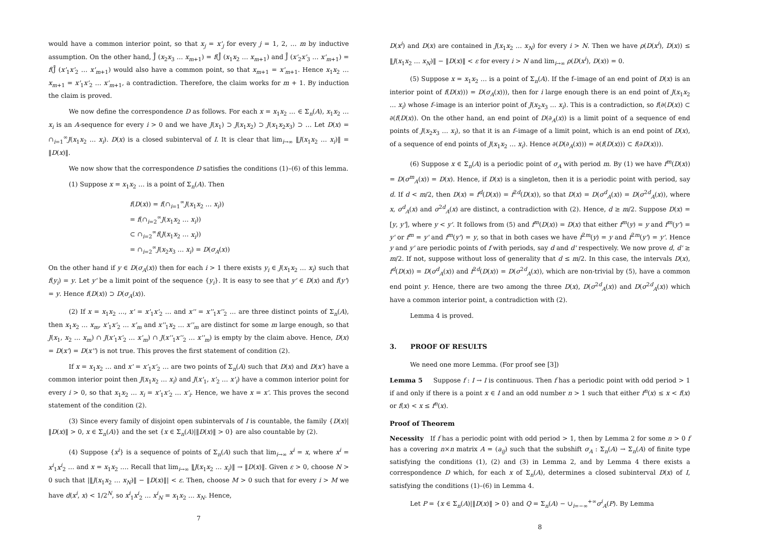would have a common interior point, so that x<sub>j</sub> = x'<sub>j</sub> for every j = 1, 2, … m by inductive assumption. On the other hand, J̊ (x<sub>2</sub>x<sub>3</sub> … x<sub>m+1</sub>) = f(J̊ (x<sub>1</sub>x<sub>2</sub> … x<sub>m+1</sub>) and J̊ (x'<sub>2</sub>x'<sub>3</sub> … x'<sub>m+1</sub>) = f(J̊ (x'<sub>1</sub>x'<sub>2</sub> … x'<sub>m+1</sub>) would also have a common point, so that x<sub>m+1</sub> = x'<sub>m+1</sub>. Hence x<sub>1</sub>x<sub>2</sub> … x<sub>m+1</sub> = x'<sub>1</sub>x'<sub>2</sub> … x'<sub>m+1</sub>, a contradiction. Therefore, the claim works for m + 1. By induction the claim is proved.
We now define the correspondence D as follows. For each x = x<sub>1</sub>x<sub>2</sub> … ∈ Σ<sub>n</sub>(A), x<sub>1</sub>x<sub>2</sub> … x<sub>i</sub> is an A-sequence for every i > 0 and we have J(x<sub>1</sub>) ⊃ J(x<sub>1</sub>x<sub>2</sub>) ⊃ J(x<sub>1</sub>x<sub>2</sub>x<sub>3</sub>) ⊃ … Let D(x) = ∩<sub>i=1</sub><sup>∞</sup>J(x<sub>1</sub>x<sub>2</sub> … x<sub>i</sub>). D(x) is a closed subinterval of I. It is clear that lim<sub>i→∞</sub> ‖J(x<sub>1</sub>x<sub>2</sub> … x<sub>i</sub>)‖ = ‖D(x)‖.
We now show that the correspondence D satisfies the conditions (1)–(6) of this lemma.
(1) Suppose x = x<sub>1</sub>x<sub>2</sub> … is a point of Σ<sub>n</sub>(A). Then
f(D(x)) = f(∩<sub>i=1</sub><sup>∞</sup>J(x<sub>1</sub>x<sub>2</sub> … x<sub>i</sub>))
= f(∩<sub>i=2</sub><sup>∞</sup>J(x<sub>1</sub>x<sub>2</sub> … x<sub>i</sub>))
⊂ ∩<sub>i=2</sub><sup>∞</sup>f(J(x<sub>1</sub>x<sub>2</sub> … x<sub>i</sub>))
= ∩<sub>i=2</sub><sup>∞</sup>J(x<sub>2</sub>x<sub>3</sub> … x<sub>i</sub>) = D(σ<sub>A</sub>(x))
On the other hand if y ∈ D(σ<sub>A</sub>(x)) then for each i > 1 there exists y<sub>i</sub> ∈ J(x<sub>1</sub>x<sub>2</sub> … x<sub>i</sub>) such that f(y<sub>i</sub>) = y. Let y' be a limit point of the sequence {y<sub>i</sub>}. It is easy to see that y' ∈ D(x) and f(y') = y. Hence f(D(x)) ⊃ D(σ<sub>A</sub>(x)).
(2) If x = x<sub>1</sub>x<sub>2</sub> …, x' = x'<sub>1</sub>x'<sub>2</sub> … and x'' = x''<sub>1</sub>x''<sub>2</sub> … are three distinct points of Σ<sub>n</sub>(A), then x<sub>1</sub>x<sub>2</sub> … x<sub>m</sub>, x'<sub>1</sub>x'<sub>2</sub> … x'<sub>m</sub> and x''<sub>1</sub>x<sub>2</sub> … x''<sub>m</sub> are distinct for some m large enough, so that J(x<sub>1</sub>, x<sub>2</sub> … x<sub>m</sub>) ∩ J(x'<sub>1</sub>x'<sub>2</sub> … x'<sub>m</sub>) ∩ J(x''<sub>1</sub>x''<sub>2</sub> … x''<sub>m</sub>) is empty by the claim above. Hence, D(x) = D(x') = D(x'') is not true. This proves the first statement of condition (2).
If x = x<sub>1</sub>x<sub>2</sub> … and x' = x'<sub>1</sub>x'<sub>2</sub> … are two points of Σ<sub>n</sub>(A) such that D(x) and D(x') have a common interior point then J(x<sub>1</sub>x<sub>2</sub> … x<sub>i</sub>) and J(x'<sub>1</sub>, x'<sub>2</sub> … x'<sub>i</sub>) have a common interior point for every i > 0, so that x<sub>1</sub>x<sub>2</sub> … x<sub>i</sub> = x'<sub>1</sub>x'<sub>2</sub> … x'<sub>i</sub>. Hence, we have x = x'. This proves the second statement of the condition (2).
(3) Since every family of disjoint open subintervals of I is countable, the family {D(x)|‖D(x)‖ > 0, x ∈ Σ<sub>n</sub>(A)} and the set {x ∈ Σ<sub>n</sub>(A)|‖D(x)‖ > 0} are also countable by (2).
(4) Suppose {x<sup>i</sup>} is a sequence of points of Σ<sub>n</sub>(A) such that lim<sub>i→∞</sub> x<sup>i</sup> = x, where x<sup>i</sup> = x<sup>i</sup><sub>1</sub>x<sup>i</sup><sub>2</sub> … and x = x<sub>1</sub>x<sub>2</sub> …. Recall that lim<sub>i→∞</sub> ‖J(x<sub>1</sub>x<sub>2</sub> … x<sub>i</sub>)‖ → ‖D(x)‖. Given ε > 0, choose N > 0 such that |‖J(x<sub>1</sub>x<sub>2</sub> … x<sub>N</sub>)‖ − ‖D(x)‖| < ε. Then, choose M > 0 such that for every i > M we have d(x<sup>i</sup>, x) < 1/2<sup>N</sup>, so x<sup>i</sup><sub>1</sub>x<sup>i</sup><sub>2</sub> … x<sup>i</sup><sub>N</sub> = x<sub>1</sub>x<sub>2</sub> … x<sub>N</sub>. Hence,
7
D(x<sup>i</sup>) and D(x) are contained in J(x<sub>1</sub>x<sub>2</sub> … x<sub>N</sub>) for every i > N. Then we have ρ(D(x<sup>i</sup>), D(x)) ≤ ‖J(x<sub>1</sub>x<sub>2</sub> … x<sub>N</sub>)‖ − ‖D(x)‖ < ε for every i > N and lim<sub>i→∞</sub> ρ(D(x<sup>i</sup>), D(x)) = 0.
(5) Suppose x = x<sub>1</sub>x<sub>2</sub> … is a point of Σ<sub>n</sub>(A). If the f–image of an end point of D(x) is an interior point of f(D(x))) = D(σ<sub>A</sub>(x))), then for i large enough there is an end point of J(x<sub>1</sub>x<sub>2</sub> … x<sub>i</sub>) whose f–image is an interior point of J(x<sub>2</sub>x<sub>3</sub> … x<sub>i</sub>). This is a contradiction, so f(∂(D(x)) ⊂ ∂(f(D(x)). On the other hand, an end point of D(∂<sub>A</sub>(x)) is a limit point of a sequence of end points of J(x<sub>2</sub>x<sub>3</sub> … x<sub>i</sub>), so that it is an f–image of a limit point, which is an end point of D(x), of a sequence of end points of J(x<sub>1</sub>x<sub>2</sub> … x<sub>i</sub>). Hence ∂(D(∂<sub>A</sub>(x))) = ∂(f(D(x))) ⊂ f(∂D(x))).
(6) Suppose x ∈ Σ<sub>n</sub>(A) is a periodic point of σ<sub>A</sub> with period m. By (1) we have f<sup>m</sup>(D(x)) = D(σ<sup>m</sup><sub>A</sub>(x)) = D(x). Hence, if D(x) is a singleton, then it is a periodic point with period, say d. If d < m/2, then D(x) = f<sup>d</sup>(D(x)) = f<sup>2d</sup>(D(x)), so that D(x) = D(σ<sup>d</sup><sub>A</sub>(x)) = D(σ<sup>2d</sup><sub>A</sub>(x)), where x, σ<sup>d</sup><sub>A</sub>(x) and σ<sup>2d</sup><sub>A</sub>(x) are distinct, a contradiction with (2). Hence, d ≥ m/2. Suppose D(x) = [y, y'], where y < y'. It follows from (5) and f<sup>m</sup>(D(x)) = D(x) that either f<sup>m</sup>(y) = y and f<sup>m</sup>(y') = y' or f<sup>m</sup> = y' and f<sup>m</sup>(y') = y, so that in both cases we have f<sup>2m</sup>(y) = y and f<sup>2m</sup>(y') = y'. Hence y and y' are periodic points of f with periods, say d and d' respectively. We now prove d, d' ≥ m/2. If not, suppose without loss of generality that d ≤ m/2. In this case, the intervals D(x), f<sup>d</sup>(D(x)) = D(σ<sup>d</sup><sub>A</sub>(x)) and f<sup>2d</sup>(D(x)) = D(σ<sup>2d</sup><sub>A</sub>(x)), which are non-trivial by (5), have a common end point y. Hence, there are two among the three D(x), D(σ<sup>2d</sup><sub>A</sub>(x)) and D(σ<sup>2d</sup><sub>A</sub>(x)) which have a common interior point, a contradiction with (2).
Lemma 4 is proved.
3. PROOF OF RESULTS
We need one more Lemma. (For proof see [3])
Lemma 5 Suppose f : I → I is continuous. Then f has a periodic point with odd period > 1 if and only if there is a point x ∈ I and an odd number n > 1 such that either f<sup>n</sup>(x) ≤ x < f(x) or f(x) < x ≤ f<sup>n</sup>(x).
Proof of Theorem
Necessity If f has a periodic point with odd period > 1, then by Lemma 2 for some n > 0 f has a covering n×n matrix A = (a<sub>ij</sub>) such that the subshift σ<sub>A</sub> : Σ<sub>n</sub>(A) → Σ<sub>n</sub>(A) of finite type satisfying the conditions (1), (2) and (3) in Lemma 2, and by Lemma 4 there exists a correspondence D which, for each x of Σ<sub>n</sub>(A), determines a closed subinterval D(x) of I, satisfying the conditions (1)–(6) in Lemma 4.
Let P = {x ∈ Σ<sub>n</sub>(A)|‖D(x)‖ > 0} and Q = Σ<sub>n</sub>(A) − ∪<sub>i=−∞</sub><sup>+∞</sup>σ<sup>i</sup><sub>A</sub>(P). By Lemma
8